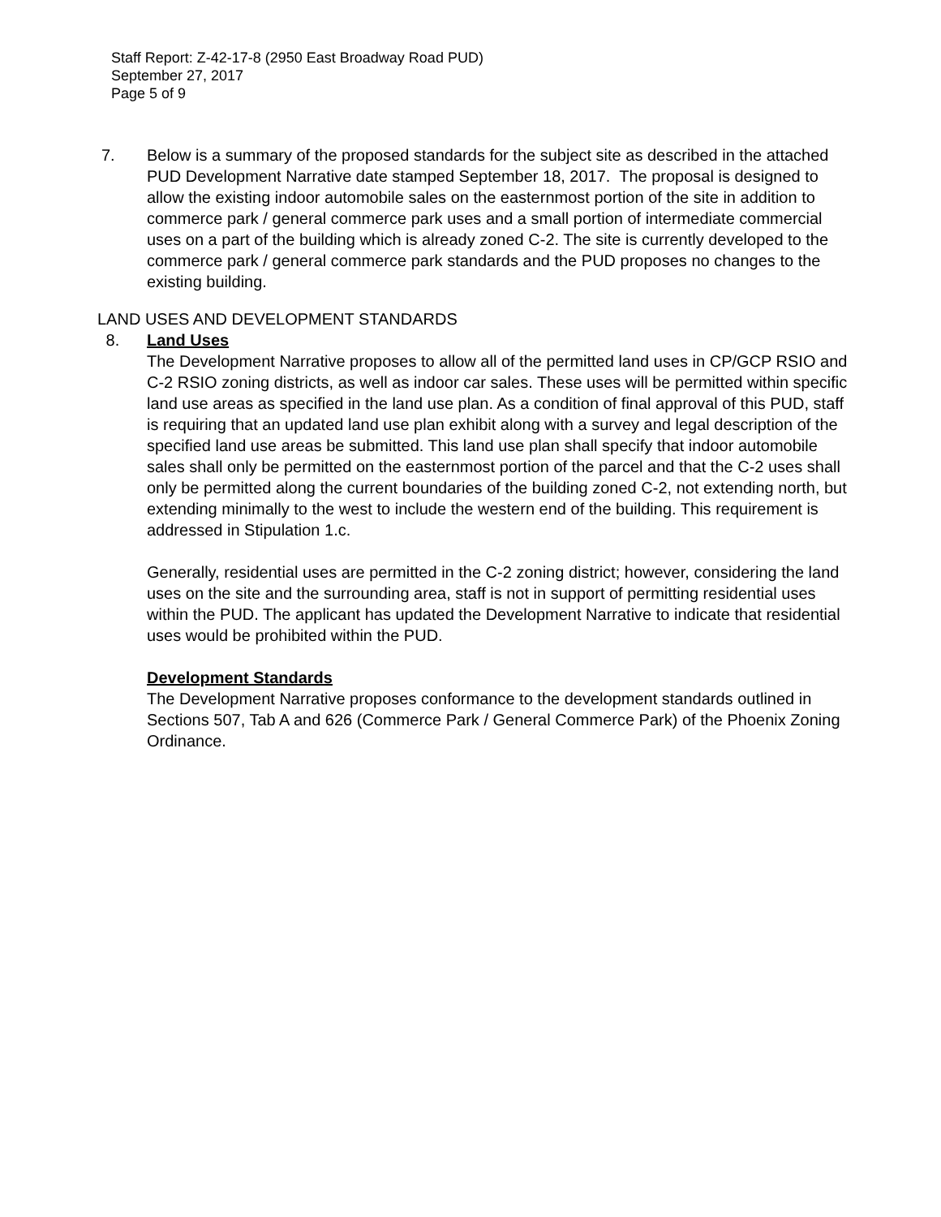Staff Report: Z-42-17-8 (2950 East Broadway Road PUD)
September 27, 2017
Page 5 of 9
7. Below is a summary of the proposed standards for the subject site as described in the attached PUD Development Narrative date stamped September 18, 2017. The proposal is designed to allow the existing indoor automobile sales on the easternmost portion of the site in addition to commerce park / general commerce park uses and a small portion of intermediate commercial uses on a part of the building which is already zoned C-2. The site is currently developed to the commerce park / general commerce park standards and the PUD proposes no changes to the existing building.
LAND USES AND DEVELOPMENT STANDARDS
8. Land Uses
The Development Narrative proposes to allow all of the permitted land uses in CP/GCP RSIO and C-2 RSIO zoning districts, as well as indoor car sales. These uses will be permitted within specific land use areas as specified in the land use plan. As a condition of final approval of this PUD, staff is requiring that an updated land use plan exhibit along with a survey and legal description of the specified land use areas be submitted. This land use plan shall specify that indoor automobile sales shall only be permitted on the easternmost portion of the parcel and that the C-2 uses shall only be permitted along the current boundaries of the building zoned C-2, not extending north, but extending minimally to the west to include the western end of the building. This requirement is addressed in Stipulation 1.c.
Generally, residential uses are permitted in the C-2 zoning district; however, considering the land uses on the site and the surrounding area, staff is not in support of permitting residential uses within the PUD. The applicant has updated the Development Narrative to indicate that residential uses would be prohibited within the PUD.
Development Standards
The Development Narrative proposes conformance to the development standards outlined in Sections 507, Tab A and 626 (Commerce Park / General Commerce Park) of the Phoenix Zoning Ordinance.